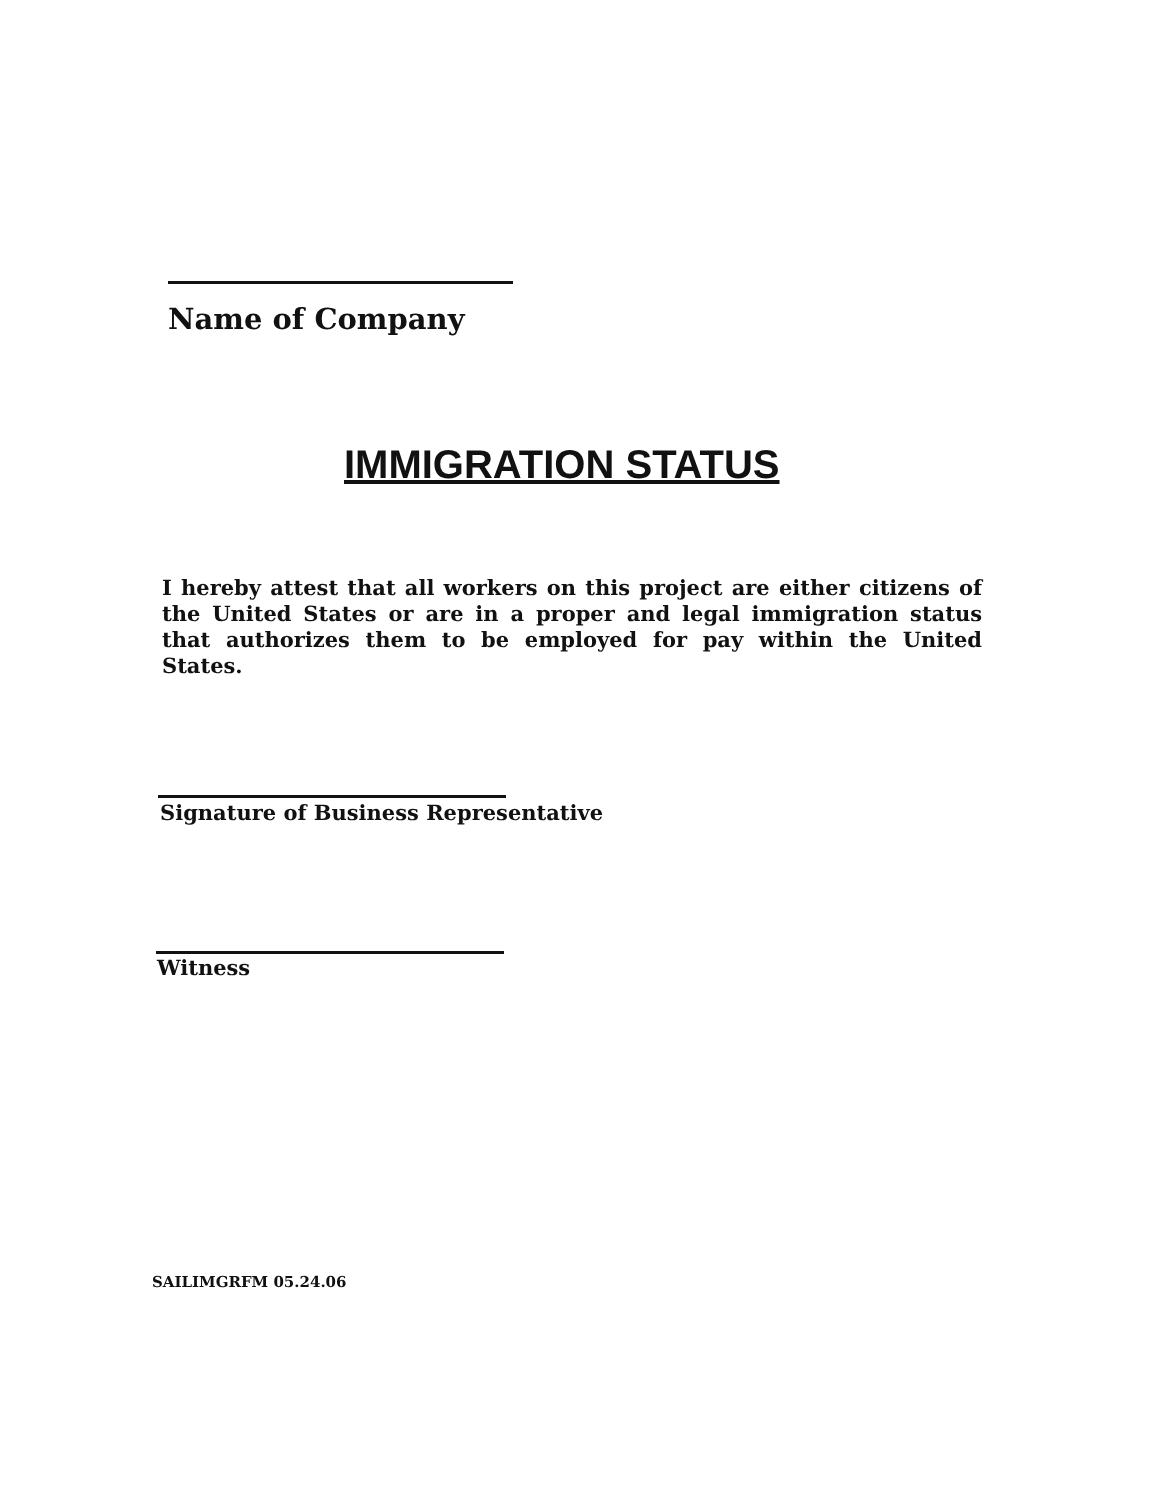Name of Company
IMMIGRATION STATUS
I hereby attest that all workers on this project are either citizens of the United States or are in a proper and legal immigration status that authorizes them to be employed for pay within the United States.
Signature of Business Representative
Witness
SAILIMGRFM 05.24.06